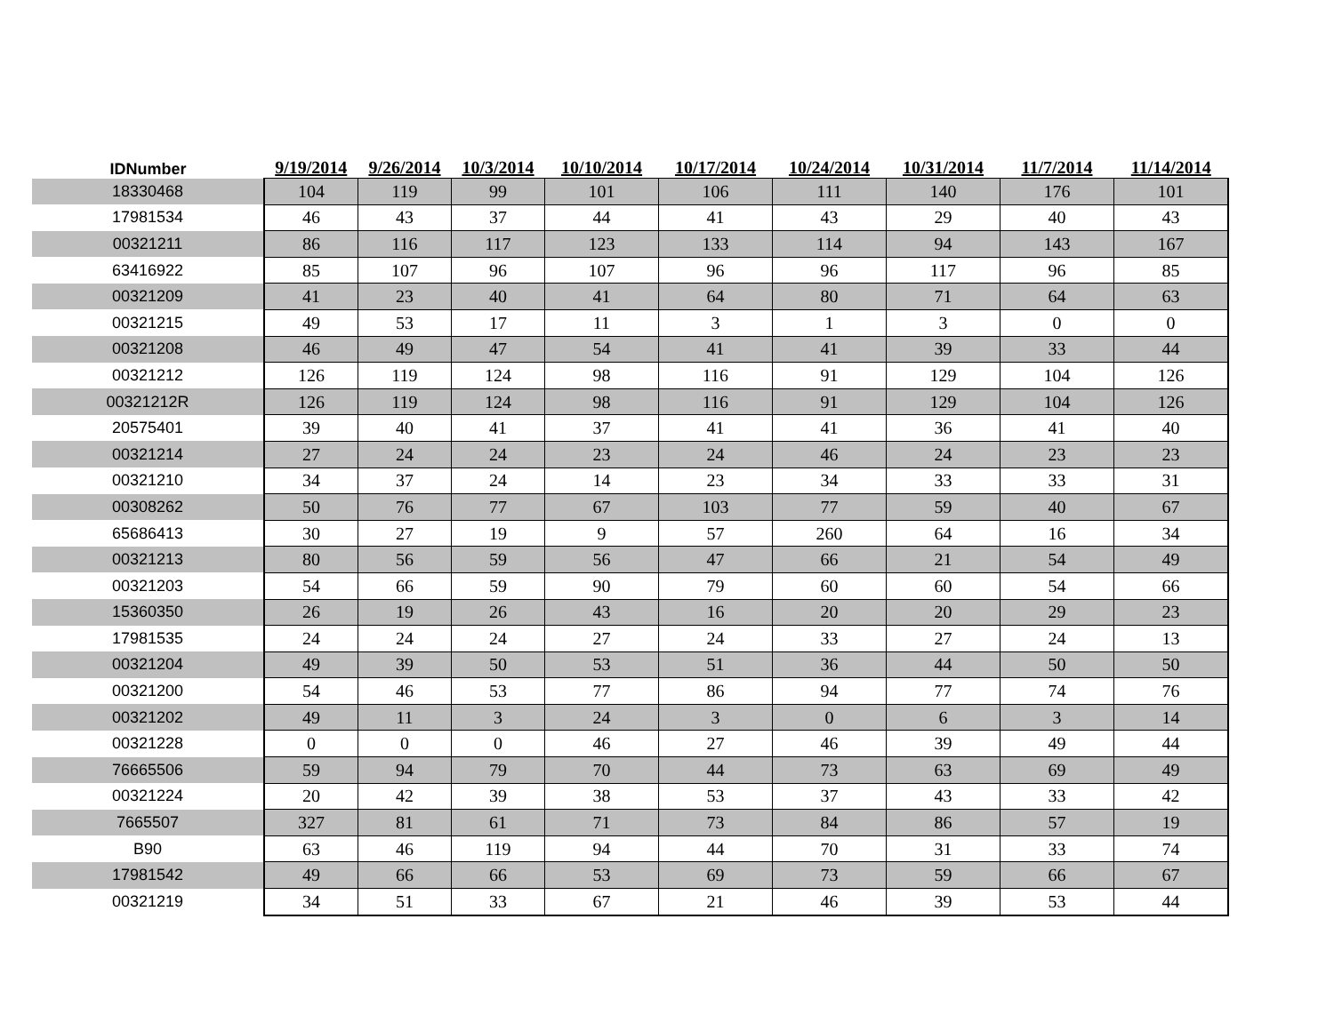| IDNumber | 9/19/2014 | 9/26/2014 | 10/3/2014 | 10/10/2014 | 10/17/2014 | 10/24/2014 | 10/31/2014 | 11/7/2014 | 11/14/2014 |
| --- | --- | --- | --- | --- | --- | --- | --- | --- | --- |
| 18330468 | 104 | 119 | 99 | 101 | 106 | 111 | 140 | 176 | 101 |
| 17981534 | 46 | 43 | 37 | 44 | 41 | 43 | 29 | 40 | 43 |
| 00321211 | 86 | 116 | 117 | 123 | 133 | 114 | 94 | 143 | 167 |
| 63416922 | 85 | 107 | 96 | 107 | 96 | 96 | 117 | 96 | 85 |
| 00321209 | 41 | 23 | 40 | 41 | 64 | 80 | 71 | 64 | 63 |
| 00321215 | 49 | 53 | 17 | 11 | 3 | 1 | 3 | 0 | 0 |
| 00321208 | 46 | 49 | 47 | 54 | 41 | 41 | 39 | 33 | 44 |
| 00321212 | 126 | 119 | 124 | 98 | 116 | 91 | 129 | 104 | 126 |
| 00321212R | 126 | 119 | 124 | 98 | 116 | 91 | 129 | 104 | 126 |
| 20575401 | 39 | 40 | 41 | 37 | 41 | 41 | 36 | 41 | 40 |
| 00321214 | 27 | 24 | 24 | 23 | 24 | 46 | 24 | 23 | 23 |
| 00321210 | 34 | 37 | 24 | 14 | 23 | 34 | 33 | 33 | 31 |
| 00308262 | 50 | 76 | 77 | 67 | 103 | 77 | 59 | 40 | 67 |
| 65686413 | 30 | 27 | 19 | 9 | 57 | 260 | 64 | 16 | 34 |
| 00321213 | 80 | 56 | 59 | 56 | 47 | 66 | 21 | 54 | 49 |
| 00321203 | 54 | 66 | 59 | 90 | 79 | 60 | 60 | 54 | 66 |
| 15360350 | 26 | 19 | 26 | 43 | 16 | 20 | 20 | 29 | 23 |
| 17981535 | 24 | 24 | 24 | 27 | 24 | 33 | 27 | 24 | 13 |
| 00321204 | 49 | 39 | 50 | 53 | 51 | 36 | 44 | 50 | 50 |
| 00321200 | 54 | 46 | 53 | 77 | 86 | 94 | 77 | 74 | 76 |
| 00321202 | 49 | 11 | 3 | 24 | 3 | 0 | 6 | 3 | 14 |
| 00321228 | 0 | 0 | 0 | 46 | 27 | 46 | 39 | 49 | 44 |
| 76665506 | 59 | 94 | 79 | 70 | 44 | 73 | 63 | 69 | 49 |
| 00321224 | 20 | 42 | 39 | 38 | 53 | 37 | 43 | 33 | 42 |
| 7665507 | 327 | 81 | 61 | 71 | 73 | 84 | 86 | 57 | 19 |
| B90 | 63 | 46 | 119 | 94 | 44 | 70 | 31 | 33 | 74 |
| 17981542 | 49 | 66 | 66 | 53 | 69 | 73 | 59 | 66 | 67 |
| 00321219 | 34 | 51 | 33 | 67 | 21 | 46 | 39 | 53 | 44 |